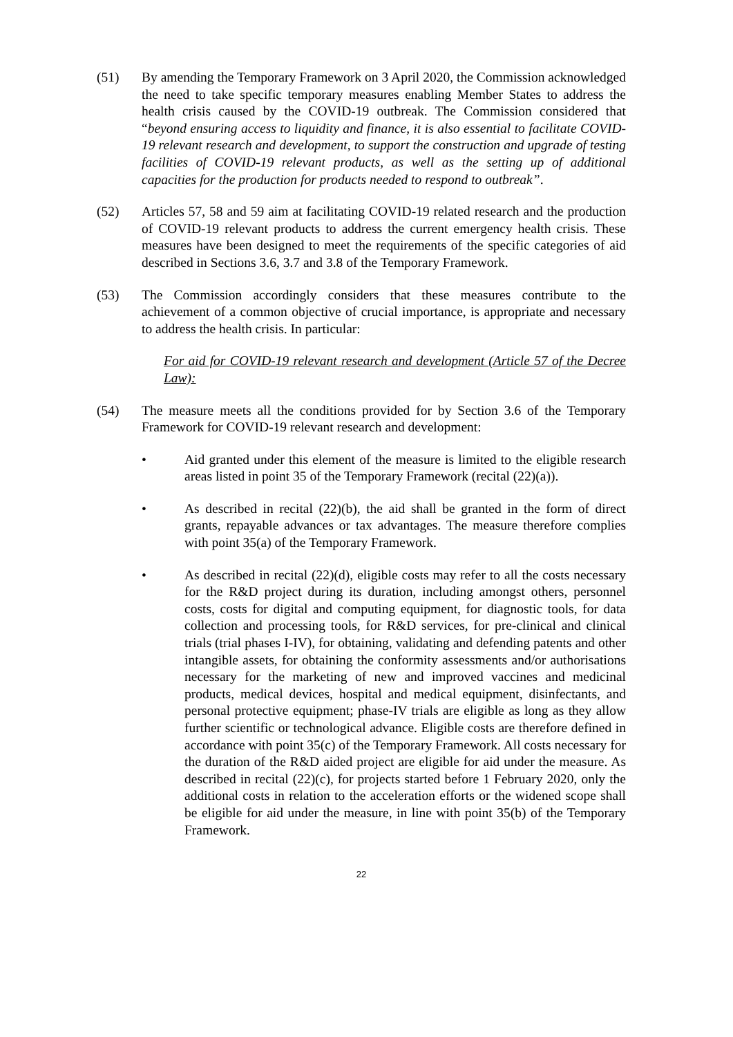(51) By amending the Temporary Framework on 3 April 2020, the Commission acknowledged the need to take specific temporary measures enabling Member States to address the health crisis caused by the COVID-19 outbreak. The Commission considered that “beyond ensuring access to liquidity and finance, it is also essential to facilitate COVID-19 relevant research and development, to support the construction and upgrade of testing facilities of COVID-19 relevant products, as well as the setting up of additional capacities for the production for products needed to respond to outbreak”.
(52) Articles 57, 58 and 59 aim at facilitating COVID-19 related research and the production of COVID-19 relevant products to address the current emergency health crisis. These measures have been designed to meet the requirements of the specific categories of aid described in Sections 3.6, 3.7 and 3.8 of the Temporary Framework.
(53) The Commission accordingly considers that these measures contribute to the achievement of a common objective of crucial importance, is appropriate and necessary to address the health crisis. In particular:
For aid for COVID-19 relevant research and development (Article 57 of the Decree Law):
(54) The measure meets all the conditions provided for by Section 3.6 of the Temporary Framework for COVID-19 relevant research and development:
• Aid granted under this element of the measure is limited to the eligible research areas listed in point 35 of the Temporary Framework (recital (22)(a)).
• As described in recital (22)(b), the aid shall be granted in the form of direct grants, repayable advances or tax advantages. The measure therefore complies with point 35(a) of the Temporary Framework.
• As described in recital (22)(d), eligible costs may refer to all the costs necessary for the R&D project during its duration, including amongst others, personnel costs, costs for digital and computing equipment, for diagnostic tools, for data collection and processing tools, for R&D services, for pre-clinical and clinical trials (trial phases I-IV), for obtaining, validating and defending patents and other intangible assets, for obtaining the conformity assessments and/or authorisations necessary for the marketing of new and improved vaccines and medicinal products, medical devices, hospital and medical equipment, disinfectants, and personal protective equipment; phase-IV trials are eligible as long as they allow further scientific or technological advance. Eligible costs are therefore defined in accordance with point 35(c) of the Temporary Framework. All costs necessary for the duration of the R&D aided project are eligible for aid under the measure. As described in recital (22)(c), for projects started before 1 February 2020, only the additional costs in relation to the acceleration efforts or the widened scope shall be eligible for aid under the measure, in line with point 35(b) of the Temporary Framework.
22